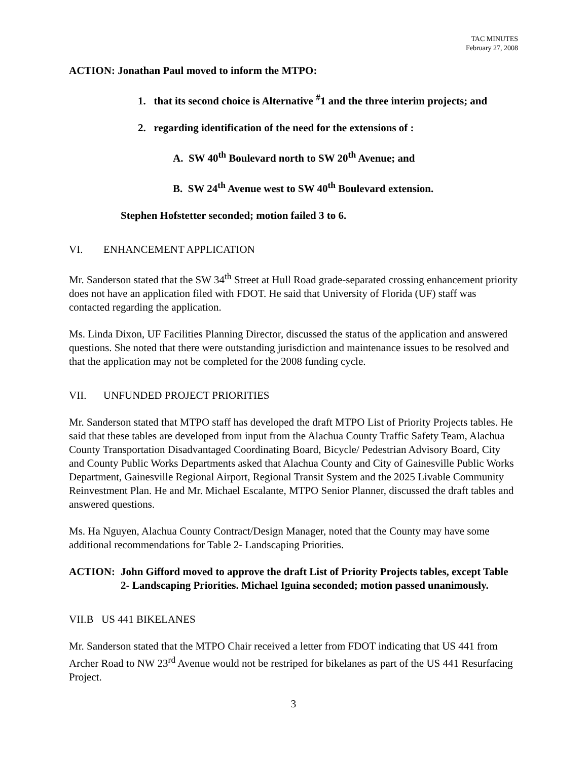TAC MINUTES
February 27, 2008
ACTION: Jonathan Paul moved to inform the MTPO:
1. that its second choice is Alternative <sup>#</sup>1 and the three interim projects; and
2. regarding identification of the need for the extensions of :
A. SW 40<sup>th</sup> Boulevard north to SW 20<sup>th</sup> Avenue; and
B. SW 24<sup>th</sup> Avenue west to SW 40<sup>th</sup> Boulevard extension.
Stephen Hofstetter seconded; motion failed 3 to 6.
VI. ENHANCEMENT APPLICATION
Mr. Sanderson stated that the SW 34<sup>th</sup> Street at Hull Road grade-separated crossing enhancement priority does not have an application filed with FDOT. He said that University of Florida (UF) staff was contacted regarding the application.
Ms. Linda Dixon, UF Facilities Planning Director, discussed the status of the application and answered questions. She noted that there were outstanding jurisdiction and maintenance issues to be resolved and that the application may not be completed for the 2008 funding cycle.
VII. UNFUNDED PROJECT PRIORITIES
Mr. Sanderson stated that MTPO staff has developed the draft MTPO List of Priority Projects tables. He said that these tables are developed from input from the Alachua County Traffic Safety Team, Alachua County Transportation Disadvantaged Coordinating Board, Bicycle/ Pedestrian Advisory Board, City and County Public Works Departments asked that Alachua County and City of Gainesville Public Works Department, Gainesville Regional Airport, Regional Transit System and the 2025 Livable Community Reinvestment Plan. He and Mr. Michael Escalante, MTPO Senior Planner, discussed the draft tables and answered questions.
Ms. Ha Nguyen, Alachua County Contract/Design Manager, noted that the County may have some additional recommendations for Table 2- Landscaping Priorities.
ACTION: John Gifford moved to approve the draft List of Priority Projects tables, except Table 2- Landscaping Priorities. Michael Iguina seconded; motion passed unanimously.
VII.B US 441 BIKELANES
Mr. Sanderson stated that the MTPO Chair received a letter from FDOT indicating that US 441 from Archer Road to NW 23<sup>rd</sup> Avenue would not be restriped for bikelanes as part of the US 441 Resurfacing Project.
3